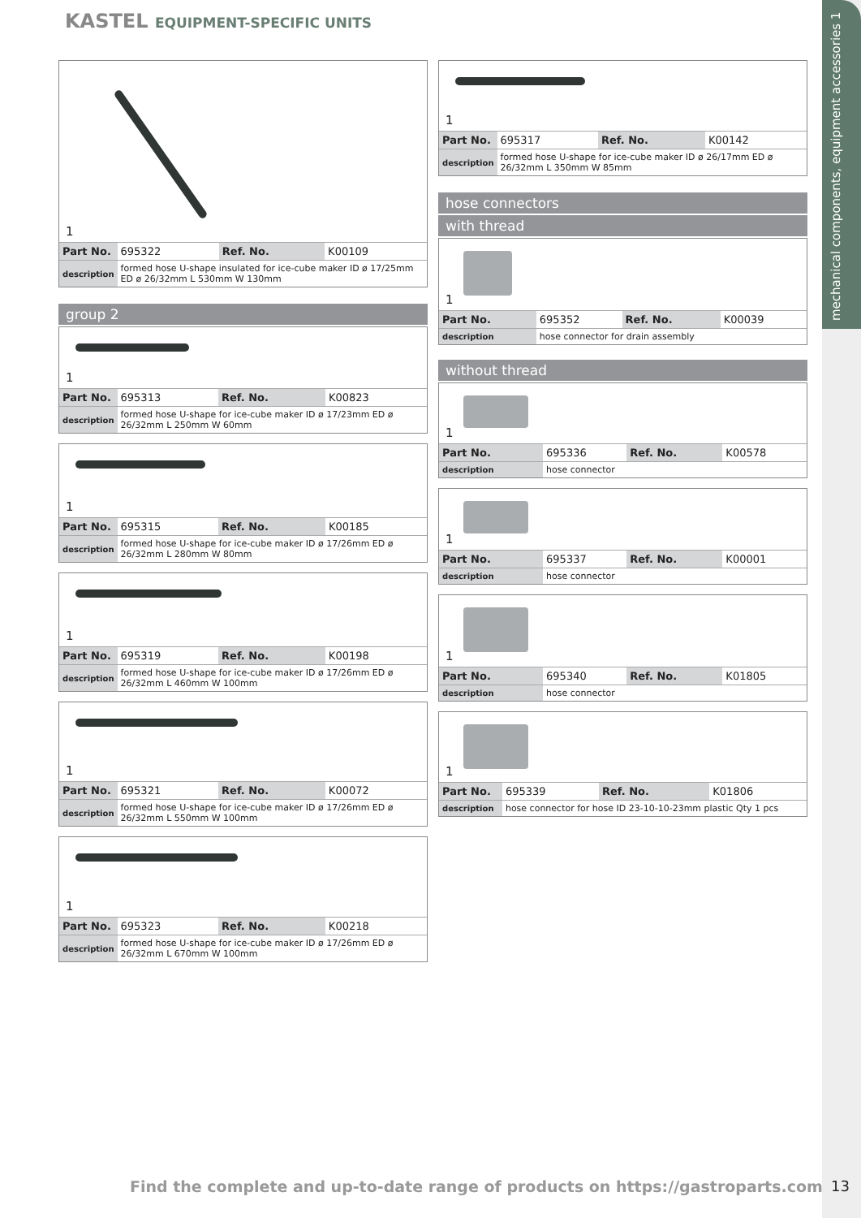KASTEL EQUIPMENT-SPECIFIC UNITS
mechanical components, equipment accessories 1
1
| Part No. | 695322 | Ref. No. | K00109 |
| description | formed hose U-shape insulated for ice-cube maker ID ø 17/25mm ED ø 26/32mm L 530mm W 130mm | | |
group 2
1
| Part No. | 695313 | Ref. No. | K00823 |
| description | formed hose U-shape for ice-cube maker ID ø 17/23mm ED ø 26/32mm L 250mm W 60mm | | |
1
| Part No. | 695315 | Ref. No. | K00185 |
| description | formed hose U-shape for ice-cube maker ID ø 17/26mm ED ø 26/32mm L 280mm W 80mm | | |
1
| Part No. | 695319 | Ref. No. | K00198 |
| description | formed hose U-shape for ice-cube maker ID ø 17/26mm ED ø 26/32mm L 460mm W 100mm | | |
1
| Part No. | 695321 | Ref. No. | K00072 |
| description | formed hose U-shape for ice-cube maker ID ø 17/26mm ED ø 26/32mm L 550mm W 100mm | | |
1
| Part No. | 695323 | Ref. No. | K00218 |
| description | formed hose U-shape for ice-cube maker ID ø 17/26mm ED ø 26/32mm L 670mm W 100mm | | |
1
| Part No. | 695317 | Ref. No. | K00142 |
| description | formed hose U-shape for ice-cube maker ID ø 26/17mm ED ø 26/32mm L 350mm W 85mm | | |
hose connectors
with thread
1
| Part No. | 695352 | Ref. No. | K00039 |
| description | hose connector for drain assembly | | |
without thread
1
| Part No. | 695336 | Ref. No. | K00578 |
| description | hose connector | | |
1
| Part No. | 695337 | Ref. No. | K00001 |
| description | hose connector | | |
1
| Part No. | 695340 | Ref. No. | K01805 |
| description | hose connector | | |
1
| Part No. | 695339 | Ref. No. | K01806 |
| description | hose connector for hose ID 23-10-10-23mm plastic Qty 1 pcs | | |
Find the complete and up-to-date range of products on https://gastroparts.com
13